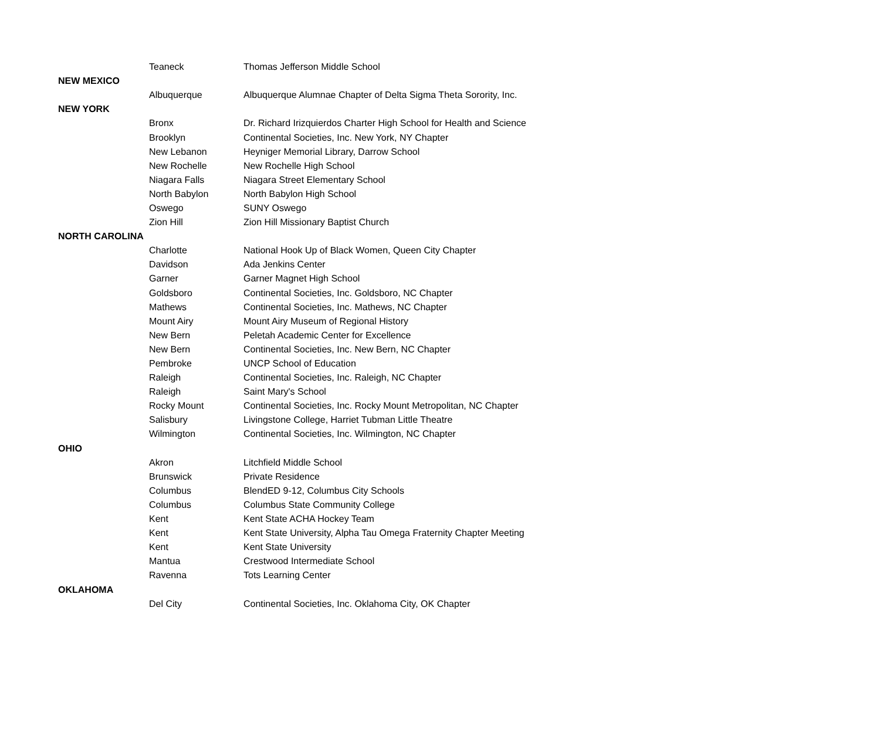| | Teaneck | Thomas Jefferson Middle School |
| NEW MEXICO | | |
| | Albuquerque | Albuquerque Alumnae Chapter of Delta Sigma Theta Sorority, Inc. |
| NEW YORK | | |
| | Bronx | Dr. Richard Irizquierdos Charter High School for Health and Science |
| | Brooklyn | Continental Societies, Inc. New York, NY Chapter |
| | New Lebanon | Heyniger Memorial Library, Darrow School |
| | New Rochelle | New Rochelle High School |
| | Niagara Falls | Niagara Street Elementary School |
| | North Babylon | North Babylon High School |
| | Oswego | SUNY Oswego |
| | Zion Hill | Zion Hill Missionary Baptist Church |
| NORTH CAROLINA | | |
| | Charlotte | National Hook Up of Black Women, Queen City Chapter |
| | Davidson | Ada Jenkins Center |
| | Garner | Garner Magnet High School |
| | Goldsboro | Continental Societies, Inc. Goldsboro, NC Chapter |
| | Mathews | Continental Societies, Inc. Mathews, NC Chapter |
| | Mount Airy | Mount Airy Museum of Regional History |
| | New Bern | Peletah Academic Center for Excellence |
| | New Bern | Continental Societies, Inc. New Bern, NC Chapter |
| | Pembroke | UNCP School of Education |
| | Raleigh | Continental Societies, Inc. Raleigh, NC Chapter |
| | Raleigh | Saint Mary's School |
| | Rocky Mount | Continental Societies, Inc. Rocky Mount Metropolitan, NC Chapter |
| | Salisbury | Livingstone College, Harriet Tubman Little Theatre |
| | Wilmington | Continental Societies, Inc. Wilmington, NC Chapter |
| OHIO | | |
| | Akron | Litchfield Middle School |
| | Brunswick | Private Residence |
| | Columbus | BlendED 9-12, Columbus City Schools |
| | Columbus | Columbus State Community College |
| | Kent | Kent State ACHA Hockey Team |
| | Kent | Kent State University, Alpha Tau Omega Fraternity Chapter Meeting |
| | Kent | Kent State University |
| | Mantua | Crestwood Intermediate School |
| | Ravenna | Tots Learning Center |
| OKLAHOMA | | |
| | Del City | Continental Societies, Inc. Oklahoma City, OK Chapter |